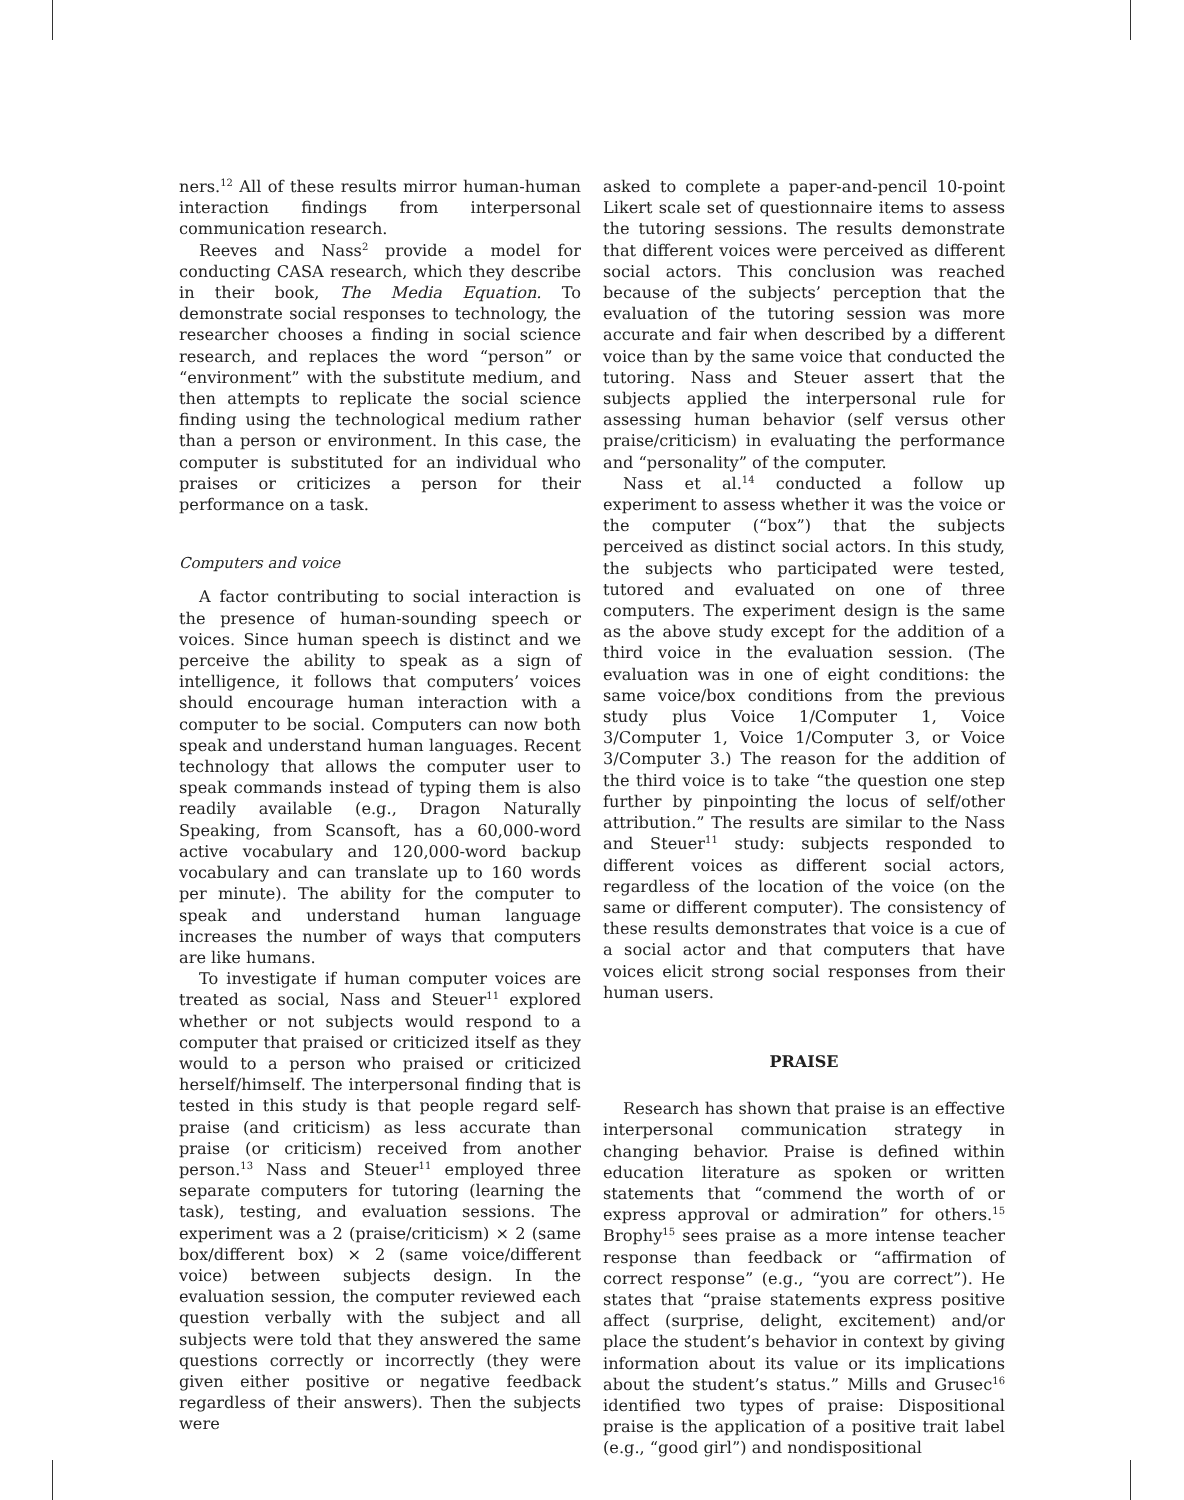ners.<sup>12</sup> All of these results mirror human-human interaction findings from interpersonal communication research.
Reeves and Nass<sup>2</sup> provide a model for conducting CASA research, which they describe in their book, The Media Equation. To demonstrate social responses to technology, the researcher chooses a finding in social science research, and replaces the word “person” or “environment” with the substitute medium, and then attempts to replicate the social science finding using the technological medium rather than a person or environment. In this case, the computer is substituted for an individual who praises or criticizes a person for their performance on a task.
Computers and voice
A factor contributing to social interaction is the presence of human-sounding speech or voices. Since human speech is distinct and we perceive the ability to speak as a sign of intelligence, it follows that computers’ voices should encourage human interaction with a computer to be social. Computers can now both speak and understand human languages. Recent technology that allows the computer user to speak commands instead of typing them is also readily available (e.g., Dragon Naturally Speaking, from Scansoft, has a 60,000-word active vocabulary and 120,000-word backup vocabulary and can translate up to 160 words per minute). The ability for the computer to speak and understand human language increases the number of ways that computers are like humans.
To investigate if human computer voices are treated as social, Nass and Steuer<sup>11</sup> explored whether or not subjects would respond to a computer that praised or criticized itself as they would to a person who praised or criticized herself/himself. The interpersonal finding that is tested in this study is that people regard self-praise (and criticism) as less accurate than praise (or criticism) received from another person.<sup>13</sup> Nass and Steuer<sup>11</sup> employed three separate computers for tutoring (learning the task), testing, and evaluation sessions. The experiment was a 2 (praise/criticism) × 2 (same box/different box) × 2 (same voice/different voice) between subjects design. In the evaluation session, the computer reviewed each question verbally with the subject and all subjects were told that they answered the same questions correctly or incorrectly (they were given either positive or negative feedback regardless of their answers). Then the subjects were
asked to complete a paper-and-pencil 10-point Likert scale set of questionnaire items to assess the tutoring sessions. The results demonstrate that different voices were perceived as different social actors. This conclusion was reached because of the subjects’ perception that the evaluation of the tutoring session was more accurate and fair when described by a different voice than by the same voice that conducted the tutoring. Nass and Steuer assert that the subjects applied the interpersonal rule for assessing human behavior (self versus other praise/criticism) in evaluating the performance and “personality” of the computer.
Nass et al.<sup>14</sup> conducted a follow up experiment to assess whether it was the voice or the computer (“box”) that the subjects perceived as distinct social actors. In this study, the subjects who participated were tested, tutored and evaluated on one of three computers. The experiment design is the same as the above study except for the addition of a third voice in the evaluation session. (The evaluation was in one of eight conditions: the same voice/box conditions from the previous study plus Voice 1/Computer 1, Voice 3/Computer 1, Voice 1/Computer 3, or Voice 3/Computer 3.) The reason for the addition of the third voice is to take “the question one step further by pinpointing the locus of self/other attribution.” The results are similar to the Nass and Steuer<sup>11</sup> study: subjects responded to different voices as different social actors, regardless of the location of the voice (on the same or different computer). The consistency of these results demonstrates that voice is a cue of a social actor and that computers that have voices elicit strong social responses from their human users.
PRAISE
Research has shown that praise is an effective interpersonal communication strategy in changing behavior. Praise is defined within education literature as spoken or written statements that “commend the worth of or express approval or admiration” for others.<sup>15</sup> Brophy<sup>15</sup> sees praise as a more intense teacher response than feedback or “affirmation of correct response” (e.g., “you are correct”). He states that “praise statements express positive affect (surprise, delight, excitement) and/or place the student’s behavior in context by giving information about its value or its implications about the student’s status.” Mills and Grusec<sup>16</sup> identified two types of praise: Dispositional praise is the application of a positive trait label (e.g., “good girl”) and nondispositional